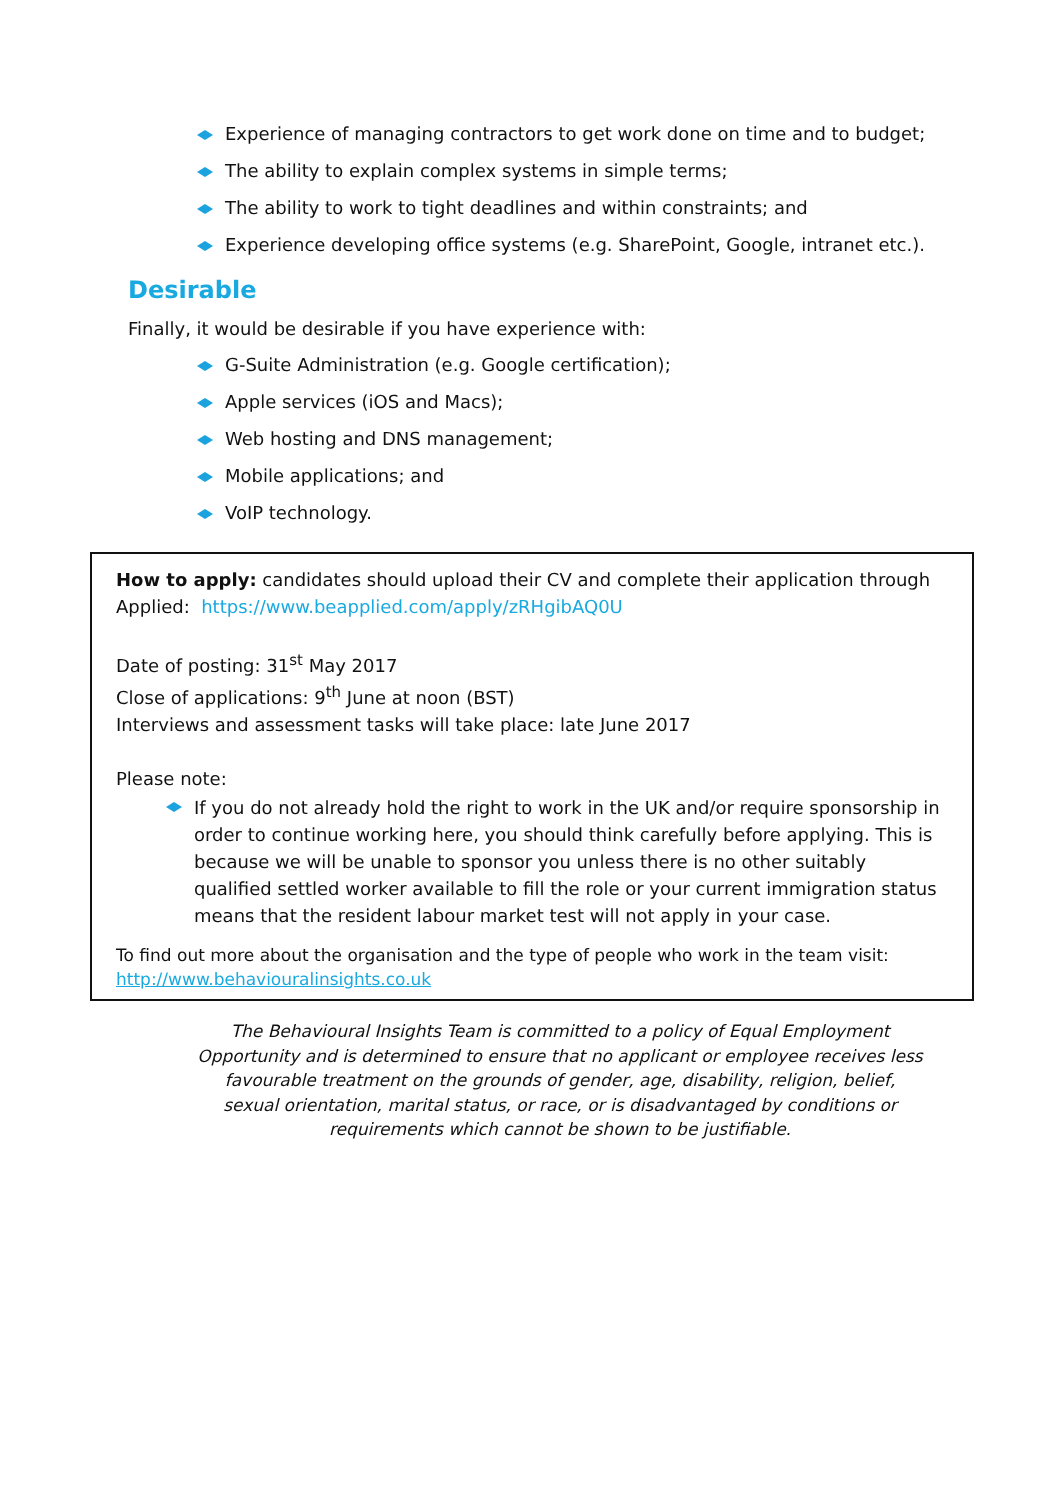Experience of managing contractors to get work done on time and to budget;
The ability to explain complex systems in simple terms;
The ability to work to tight deadlines and within constraints; and
Experience developing office systems (e.g. SharePoint, Google, intranet etc.).
Desirable
Finally, it would be desirable if you have experience with:
G-Suite Administration (e.g. Google certification);
Apple services (iOS and Macs);
Web hosting and DNS management;
Mobile applications; and
VoIP technology.
How to apply: candidates should upload their CV and complete their application through Applied: https://www.beapplied.com/apply/zRHgibAQ0U
Date of posting: 31<sup>st</sup> May 2017
Close of applications: 9<sup>th</sup> June at noon (BST)
Interviews and assessment tasks will take place: late June 2017
Please note:
If you do not already hold the right to work in the UK and/or require sponsorship in order to continue working here, you should think carefully before applying. This is because we will be unable to sponsor you unless there is no other suitably qualified settled worker available to fill the role or your current immigration status means that the resident labour market test will not apply in your case.
To find out more about the organisation and the type of people who work in the team visit:
http://www.behaviouralinsights.co.uk
The Behavioural Insights Team is committed to a policy of Equal Employment Opportunity and is determined to ensure that no applicant or employee receives less favourable treatment on the grounds of gender, age, disability, religion, belief, sexual orientation, marital status, or race, or is disadvantaged by conditions or requirements which cannot be shown to be justifiable.